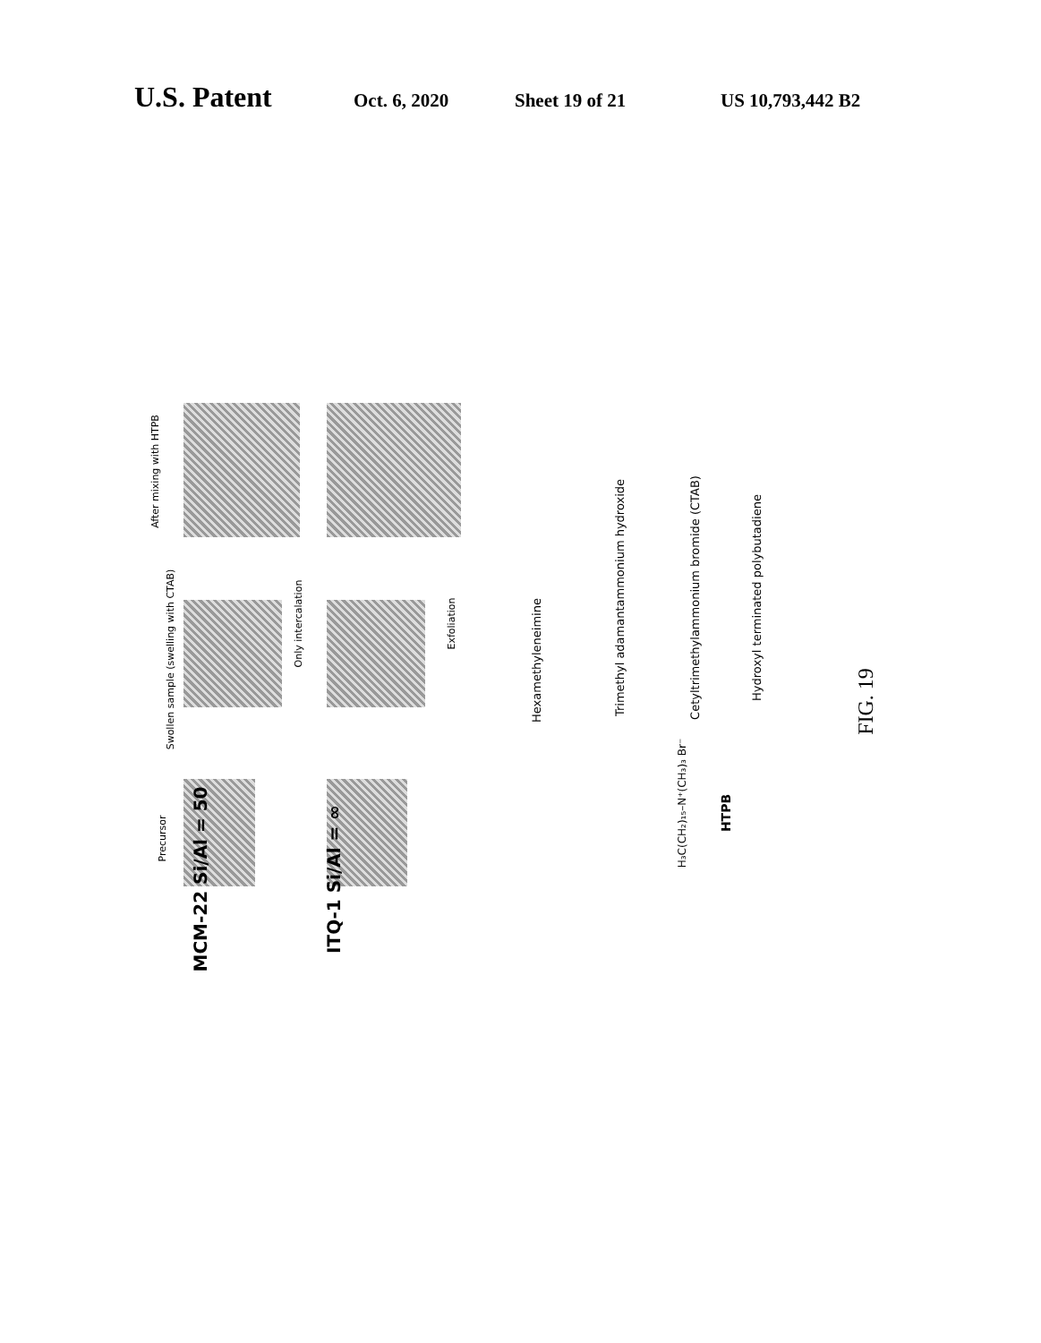U.S. Patent Oct. 6, 2020 Sheet 19 of 21 US 10,793,442 B2
MCM-22 Si/Al = 50 ITQ-1 Si/Al = ∞
Precursor
Swollen sample (swelling with CTAB)
After mixing with HTPB
Only intercalation Exfoliation
Hexamethyleneimine
Trimethyl adamantammonium hydroxide Cetyltrimethylammonium bromide (CTAB) Hydroxyl terminated polybutadiene
H₃C(CH₂)₁₅–N⁺(CH₃)₃ Br⁻
HTPB
FIG. 19